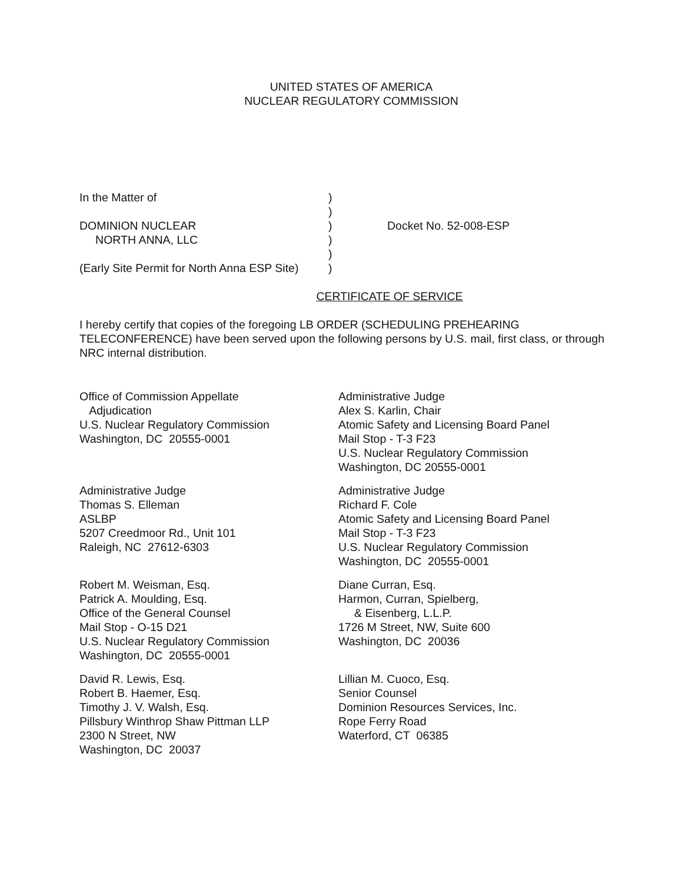UNITED STATES OF AMERICA
NUCLEAR REGULATORY COMMISSION
| In the Matter of | ) | |
| | ) | |
| DOMINION NUCLEAR | ) | Docket No. 52-008-ESP |
| NORTH ANNA, LLC | ) | |
| | ) | |
| (Early Site Permit for North Anna ESP Site) | ) | |
CERTIFICATE OF SERVICE
I hereby certify that copies of the foregoing LB ORDER (SCHEDULING PREHEARING TELECONFERENCE) have been served upon the following persons by U.S. mail, first class, or through NRC internal distribution.
Office of Commission Appellate
Adjudication
U.S. Nuclear Regulatory Commission
Washington, DC 20555-0001
Administrative Judge
Alex S. Karlin, Chair
Atomic Safety and Licensing Board Panel
Mail Stop - T-3 F23
U.S. Nuclear Regulatory Commission
Washington, DC 20555-0001
Administrative Judge
Thomas S. Elleman
ASLBP
5207 Creedmoor Rd., Unit 101
Raleigh, NC 27612-6303
Administrative Judge
Richard F. Cole
Atomic Safety and Licensing Board Panel
Mail Stop - T-3 F23
U.S. Nuclear Regulatory Commission
Washington, DC 20555-0001
Robert M. Weisman, Esq.
Patrick A. Moulding, Esq.
Office of the General Counsel
Mail Stop - O-15 D21
U.S. Nuclear Regulatory Commission
Washington, DC 20555-0001
Diane Curran, Esq.
Harmon, Curran, Spielberg,
& Eisenberg, L.L.P.
1726 M Street, NW, Suite 600
Washington, DC 20036
David R. Lewis, Esq.
Robert B. Haemer, Esq.
Timothy J. V. Walsh, Esq.
Pillsbury Winthrop Shaw Pittman LLP
2300 N Street, NW
Washington, DC 20037
Lillian M. Cuoco, Esq.
Senior Counsel
Dominion Resources Services, Inc.
Rope Ferry Road
Waterford, CT 06385